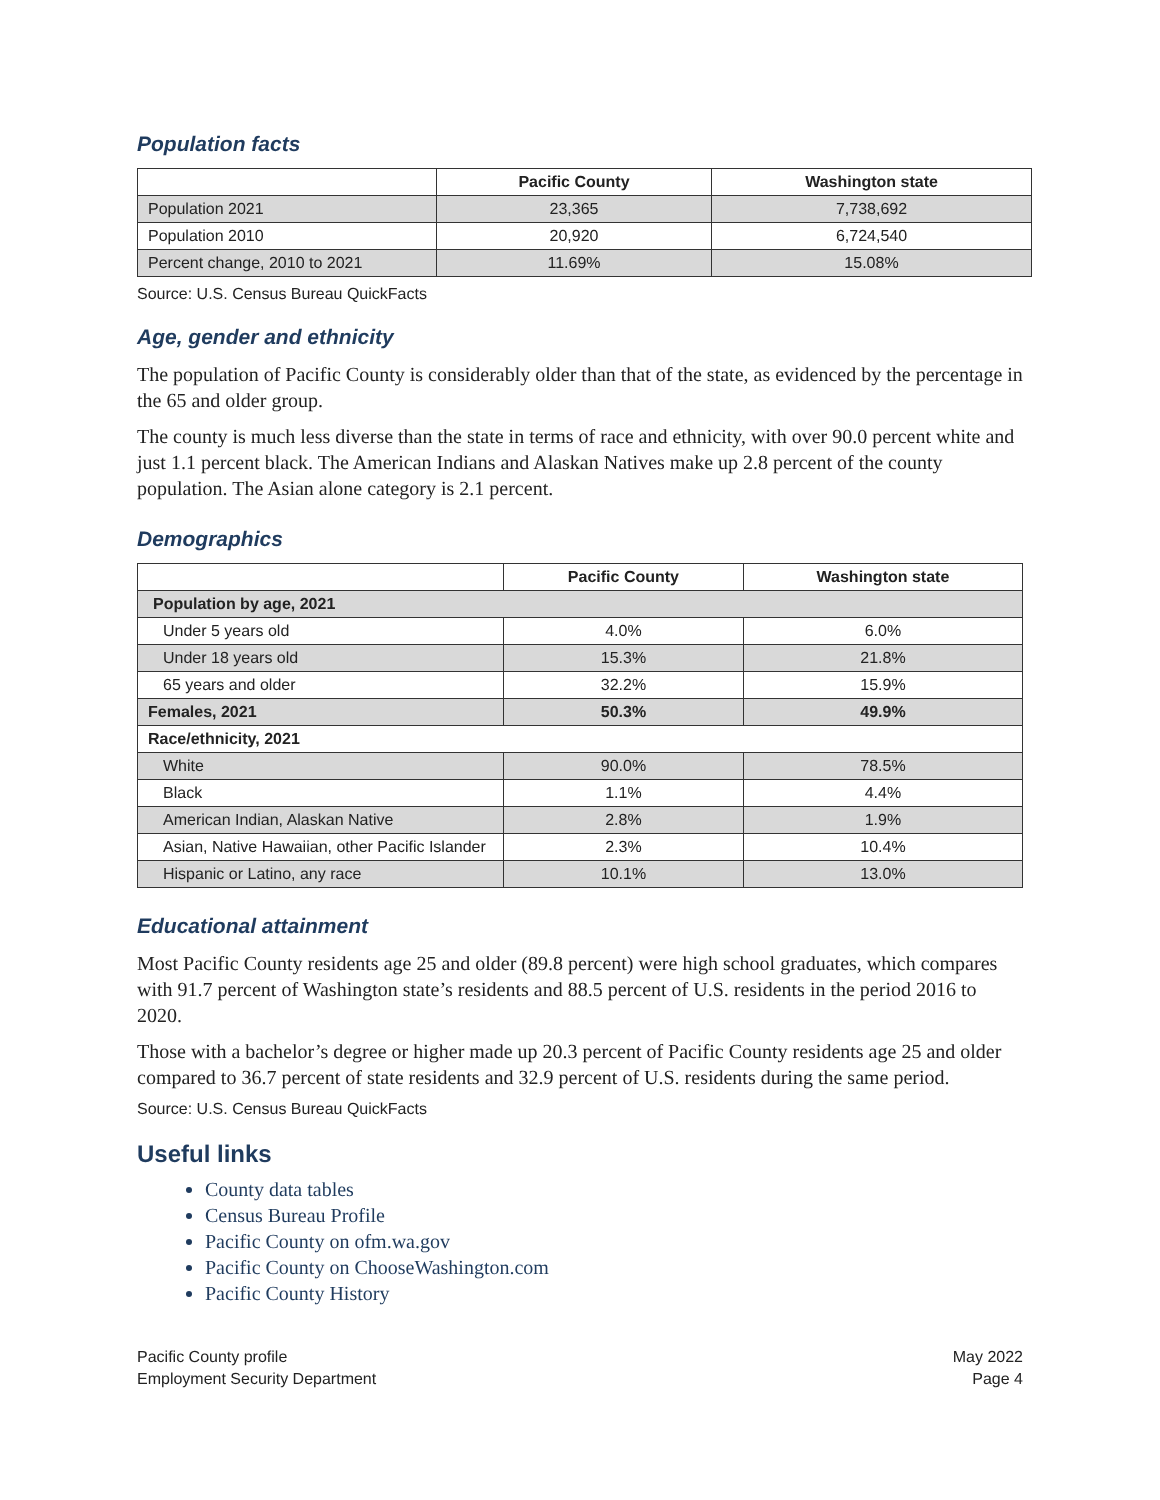Population facts
| | Pacific County | Washington state |
| --- | --- | --- |
| Population 2021 | 23,365 | 7,738,692 |
| Population 2010 | 20,920 | 6,724,540 |
| Percent change, 2010 to 2021 | 11.69% | 15.08% |
Source: U.S. Census Bureau QuickFacts
Age, gender and ethnicity
The population of Pacific County is considerably older than that of the state, as evidenced by the percentage in the 65 and older group.
The county is much less diverse than the state in terms of race and ethnicity, with over 90.0 percent white and just 1.1 percent black. The American Indians and Alaskan Natives make up 2.8 percent of the county population. The Asian alone category is 2.1 percent.
Demographics
| | Pacific County | Washington state |
| --- | --- | --- |
| Population by age, 2021 | | |
| Under 5 years old | 4.0% | 6.0% |
| Under 18 years old | 15.3% | 21.8% |
| 65 years and older | 32.2% | 15.9% |
| Females, 2021 | 50.3% | 49.9% |
| Race/ethnicity, 2021 | | |
| White | 90.0% | 78.5% |
| Black | 1.1% | 4.4% |
| American Indian, Alaskan Native | 2.8% | 1.9% |
| Asian, Native Hawaiian, other Pacific Islander | 2.3% | 10.4% |
| Hispanic or Latino, any race | 10.1% | 13.0% |
Educational attainment
Most Pacific County residents age 25 and older (89.8 percent) were high school graduates, which compares with 91.7 percent of Washington state’s residents and 88.5 percent of U.S. residents in the period 2016 to 2020.
Those with a bachelor’s degree or higher made up 20.3 percent of Pacific County residents age 25 and older compared to 36.7 percent of state residents and 32.9 percent of U.S. residents during the same period.
Source: U.S. Census Bureau QuickFacts
Useful links
County data tables
Census Bureau Profile
Pacific County on ofm.wa.gov
Pacific County on ChooseWashington.com
Pacific County History
Pacific County profile
Employment Security Department
May 2022
Page 4